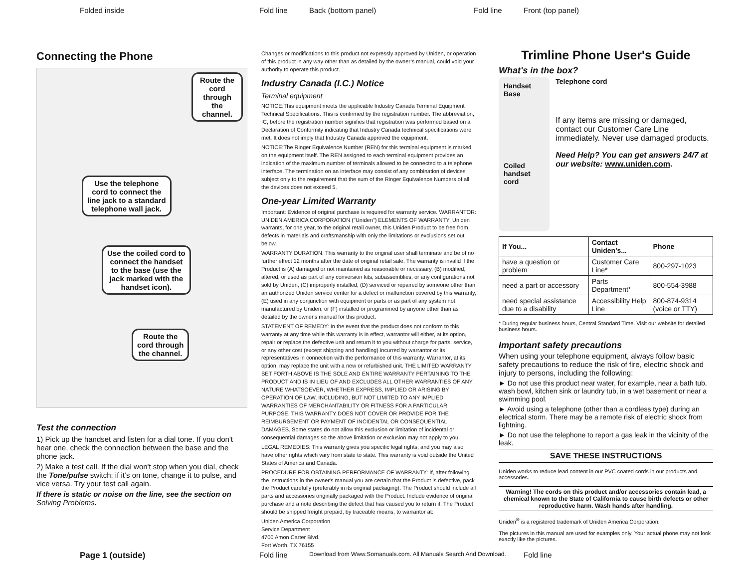Folded inside Fold line Back (bottom panel) Fold line Front (top panel)
Connecting the Phone
Route the
cord through
the channel.
Use the telephone
cord to connect the
line jack to a standard
telephone wall jack.
Use the coiled cord to
connect the handset
to the base (use the
jack marked with the
handset icon).
Route the
cord through
the channel.
Test the connection
1) Pick up the handset and listen for a dial tone. If you don't hear one, check the connection between the base and the phone jack.
2) Make a test call. If the dial won't stop when you dial, check the Tone/pulse switch: if it’s on tone, change it to pulse, and vice versa. Try your test call again.
If there is static or noise on the line, see the section on Solving Problems.
Changes or modifications to this product not expressly approved by Uniden, or operation of this product in any way other than as detailed by the owner’s manual, could void your authority to operate this product.
Industry Canada (I.C.) Notice
Terminal equipment
NOTICE:This equipment meets the applicable Industry Canada Terminal Equipment Technical Specifications. This is confirmed by the registration number. The abbreviation, IC, before the registration number signifies that registration was performed based on a Declaration of Conformity indicating that Industry Canada technical specifications were met. It does not imply that Industry Canada approved the equipment.
NOTICE:The Ringer Equivalence Number (REN) for this terminal equipment is marked on the equipment itself. The REN assigned to each terminal equipment provides an indication of the maximum number of terminals allowed to be connected to a telephone interface. The termination on an interface may consist of any combination of devices subject only to the requirement that the sum of the Ringer Equivalence Numbers of all the devices does not exceed 5.
One-year Limited Warranty
Important: Evidence of original purchase is required for warranty service. WARRANTOR: UNIDEN AMERICA CORPORATION ("Uniden") ELEMENTS OF WARRANTY: Uniden warrants, for one year, to the original retail owner, this Uniden Product to be free from defects in materials and craftsmanship with only the limitations or exclusions set out below.
WARRANTY DURATION: This warranty to the original user shall terminate and be of no further effect 12 months after the date of original retail sale. The warranty is invalid if the Product is (A) damaged or not maintained as reasonable or necessary, (B) modified, altered, or used as part of any conversion kits, subassemblies, or any configurations not sold by Uniden, (C) improperly installed, (D) serviced or repaired by someone other than an authorized Uniden service center for a defect or malfunction covered by this warranty, (E) used in any conjunction with equipment or parts or as part of any system not manufactured by Uniden, or (F) installed or programmed by anyone other than as detailed by the owner's manual for this product.
STATEMENT OF REMEDY: In the event that the product does not conform to this warranty at any time while this warranty is in effect, warrantor will either, at its option, repair or replace the defective unit and return it to you without charge for parts, service, or any other cost (except shipping and handling) incurred by warrantor or its representatives in connection with the performance of this warranty. Warrantor, at its option, may replace the unit with a new or refurbished unit. THE LIMITED WARRANTY SET FORTH ABOVE IS THE SOLE AND ENTIRE WARRANTY PERTAINING TO THE PRODUCT AND IS IN LIEU OF AND EXCLUDES ALL OTHER WARRANTIES OF ANY NATURE WHATSOEVER, WHETHER EXPRESS, IMPLIED OR ARISING BY OPERATION OF LAW, INCLUDING, BUT NOT LIMITED TO ANY IMPLIED WARRANTIES OF MERCHANTABILITY OR FITNESS FOR A PARTICULAR PURPOSE. THIS WARRANTY DOES NOT COVER OR PROVIDE FOR THE REIMBURSEMENT OR PAYMENT OF INCIDENTAL OR CONSEQUENTIAL DAMAGES. Some states do not allow this exclusion or limitation of incidental or consequential damages so the above limitation or exclusion may not apply to you.
LEGAL REMEDIES: This warranty gives you specific legal rights, and you may also have other rights which vary from state to state. This warranty is void outside the United States of America and Canada.
PROCEDURE FOR OBTAINING PERFORMANCE OF WARRANTY: If, after following the instructions in the owner's manual you are certain that the Product is defective, pack the Product carefully (preferably in its original packaging). The Product should include all parts and accessories originally packaged with the Product. Include evidence of original purchase and a note describing the defect that has caused you to return it. The Product should be shipped freight prepaid, by traceable means, to warrantor at:
Uniden America Corporation
Service Department
4700 Amon Carter Blvd.
Fort Worth, TX 76155
Trimline Phone User's Guide
What's in the box?
Handset
Base
Coiled handset cord
Telephone cord
If any items are missing or damaged, contact our Customer Care Line immediately. Never use damaged products.
Need Help? You can get answers 24/7 at our website: www.uniden.com.
| If You... | Contact Uniden’s... | Phone |
| --- | --- | --- |
| have a question or problem | Customer Care Line* | 800-297-1023 |
| need a part or accessory | Parts Department* | 800-554-3988 |
| need special assistance due to a disability | Accessibility Help Line | 800-874-9314 (voice or TTY) |
* During regular business hours, Central Standard Time. Visit our website for detailed business hours.
Important safety precautions
When using your telephone equipment, always follow basic safety precautions to reduce the risk of fire, electric shock and injury to persons, including the following:
► Do not use this product near water, for example, near a bath tub, wash bowl, kitchen sink or laundry tub, in a wet basement or near a swimming pool.
► Avoid using a telephone (other than a cordless type) during an electrical storm. There may be a remote risk of electric shock from lightning.
► Do not use the telephone to report a gas leak in the vicinity of the leak.
SAVE THESE INSTRUCTIONS
Uniden works to reduce lead content in our PVC coated cords in our products and accessories.
Warning! The cords on this product and/or accessories contain lead, a chemical known to the State of California to cause birth defects or other reproductive harm. Wash hands after handling.
Uniden<sup>®</sup> is a registered trademark of Uniden America Corporation.
The pictures in this manual are used for examples only. Your actual phone may not look exactly like the pictures.
Page 1 (outside) Fold line
Download from Www.Somanuals.com. All Manuals Search And Download.
Fold line